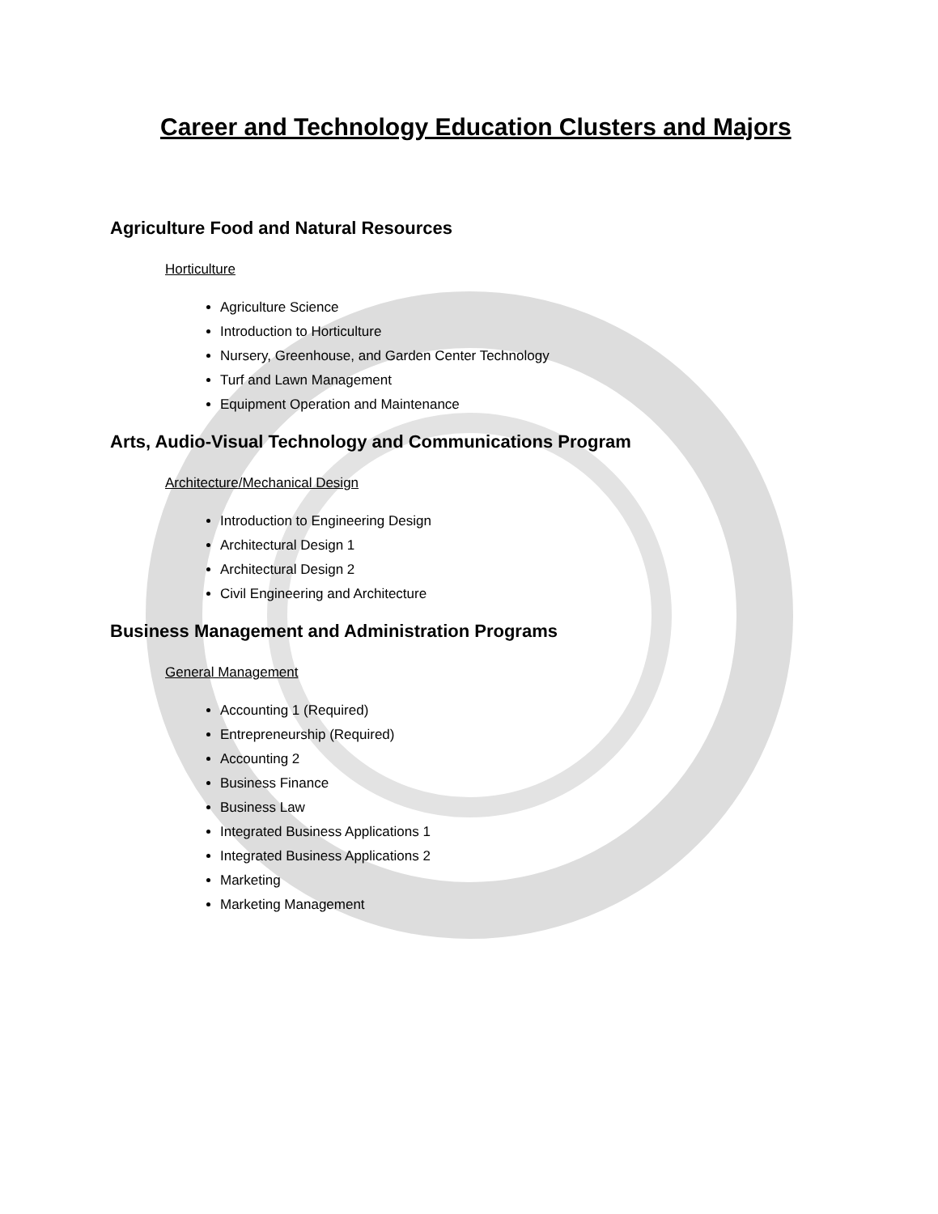Career and Technology Education Clusters and Majors
Agriculture Food and Natural Resources
Horticulture
Agriculture Science
Introduction to Horticulture
Nursery, Greenhouse, and Garden Center Technology
Turf and Lawn Management
Equipment Operation and Maintenance
Arts, Audio-Visual Technology and Communications Program
Architecture/Mechanical Design
Introduction to Engineering Design
Architectural Design 1
Architectural Design 2
Civil Engineering and Architecture
Business Management and Administration Programs
General Management
Accounting 1 (Required)
Entrepreneurship (Required)
Accounting 2
Business Finance
Business Law
Integrated Business Applications 1
Integrated Business Applications 2
Marketing
Marketing Management